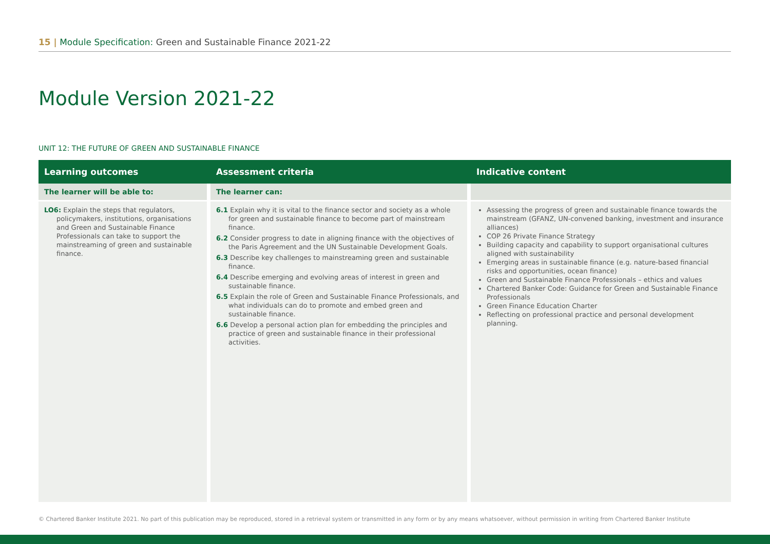15 | Module Specification: Green and Sustainable Finance 2021-22
Module Version 2021-22
UNIT 12: THE FUTURE OF GREEN AND SUSTAINABLE FINANCE
| Learning outcomes | Assessment criteria | Indicative content |
| --- | --- | --- |
| The learner will be able to: | The learner can: | |
| LO6: Explain the steps that regulators, policymakers, institutions, organisations and Green and Sustainable Finance Professionals can take to support the mainstreaming of green and sustainable finance. | 6.1 Explain why it is vital to the finance sector and society as a whole for green and sustainable finance to become part of mainstream finance. 6.2 Consider progress to date in aligning finance with the objectives of the Paris Agreement and the UN Sustainable Development Goals. 6.3 Describe key challenges to mainstreaming green and sustainable finance. 6.4 Describe emerging and evolving areas of interest in green and sustainable finance. 6.5 Explain the role of Green and Sustainable Finance Professionals, and what individuals can do to promote and embed green and sustainable finance. 6.6 Develop a personal action plan for embedding the principles and practice of green and sustainable finance in their professional activities. | Assessing the progress of green and sustainable finance towards the mainstream (GFANZ, UN-convened banking, investment and insurance alliances) COP 26 Private Finance Strategy Building capacity and capability to support organisational cultures aligned with sustainability Emerging areas in sustainable finance (e.g. nature-based financial risks and opportunities, ocean finance) Green and Sustainable Finance Professionals – ethics and values Chartered Banker Code: Guidance for Green and Sustainable Finance Professionals Green Finance Education Charter Reflecting on professional practice and personal development planning. |
© Chartered Banker Institute 2021. No part of this publication may be reproduced, stored in a retrieval system or transmitted in any form or by any means whatsoever, without permission in writing from Chartered Banker Institute